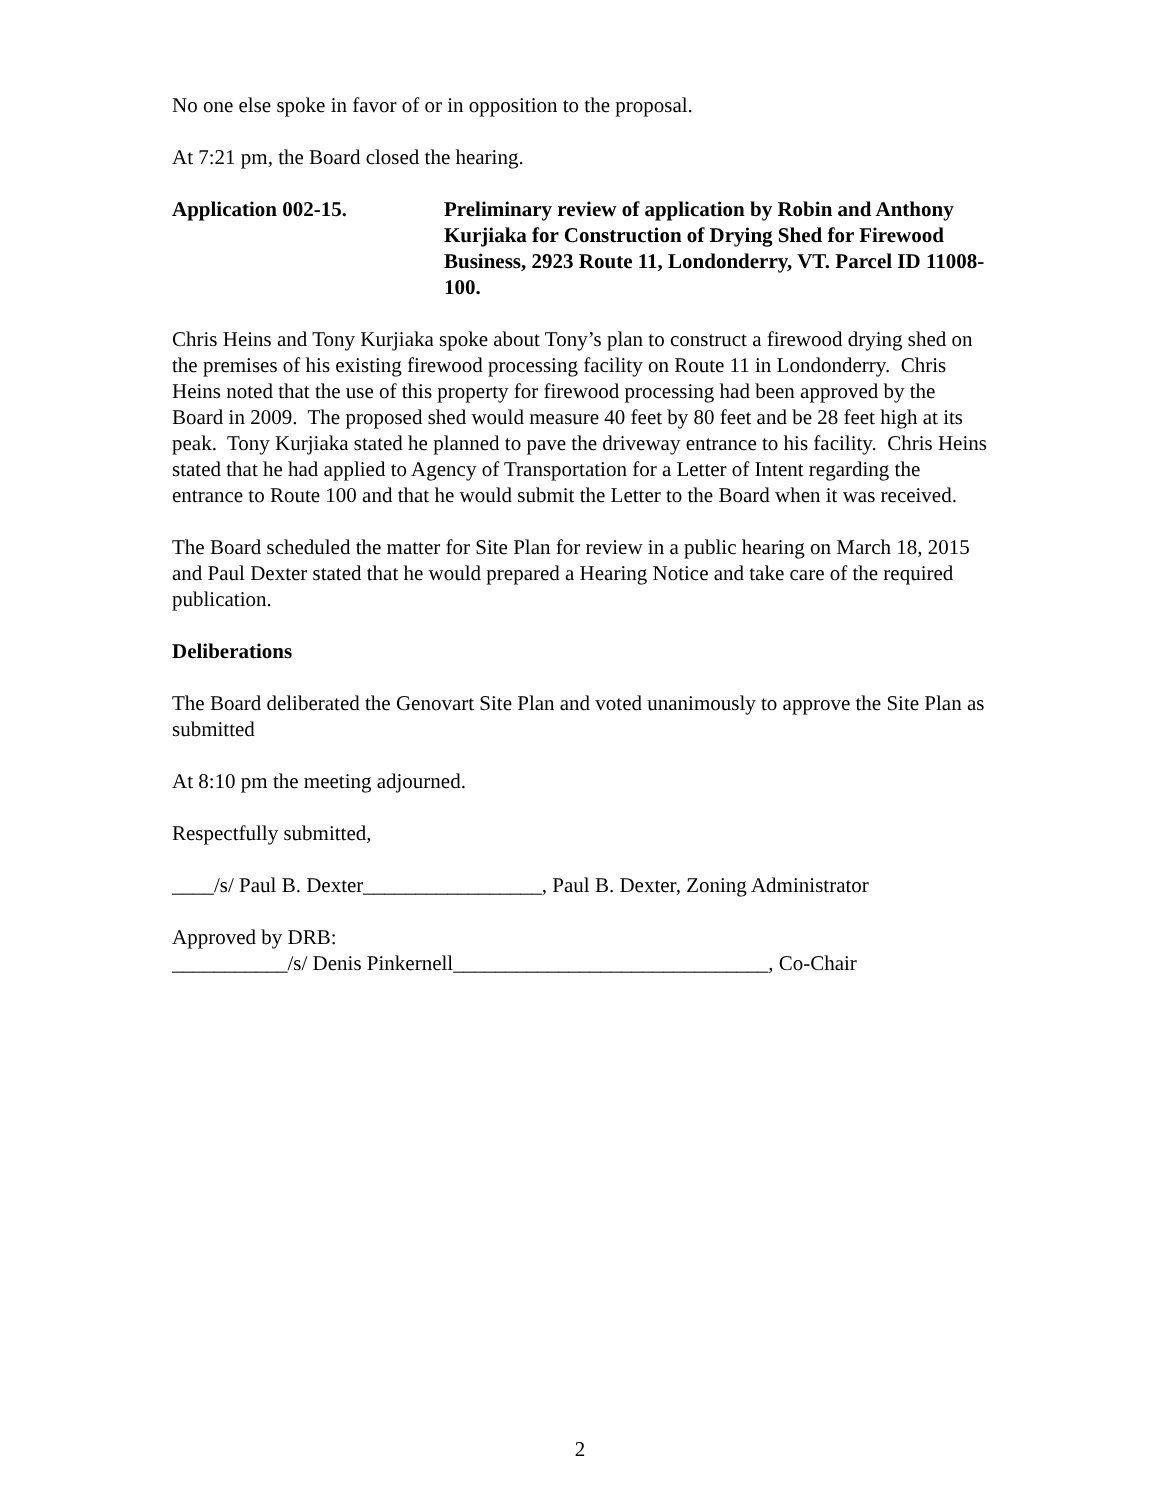No one else spoke in favor of or in opposition to the proposal.
At 7:21 pm, the Board closed the hearing.
Application 002-15. Preliminary review of application by Robin and Anthony Kurjiaka for Construction of Drying Shed for Firewood Business, 2923 Route 11, Londonderry, VT. Parcel ID 11008-100.
Chris Heins and Tony Kurjiaka spoke about Tony’s plan to construct a firewood drying shed on the premises of his existing firewood processing facility on Route 11 in Londonderry. Chris Heins noted that the use of this property for firewood processing had been approved by the Board in 2009. The proposed shed would measure 40 feet by 80 feet and be 28 feet high at its peak. Tony Kurjiaka stated he planned to pave the driveway entrance to his facility. Chris Heins stated that he had applied to Agency of Transportation for a Letter of Intent regarding the entrance to Route 100 and that he would submit the Letter to the Board when it was received.
The Board scheduled the matter for Site Plan for review in a public hearing on March 18, 2015 and Paul Dexter stated that he would prepared a Hearing Notice and take care of the required publication.
Deliberations
The Board deliberated the Genovart Site Plan and voted unanimously to approve the Site Plan as submitted
At 8:10 pm the meeting adjourned.
Respectfully submitted,
____/s/ Paul B. Dexter_________________, Paul B. Dexter, Zoning Administrator
Approved by DRB:
___________/s/ Denis Pinkernell______________________________, Co-Chair
2